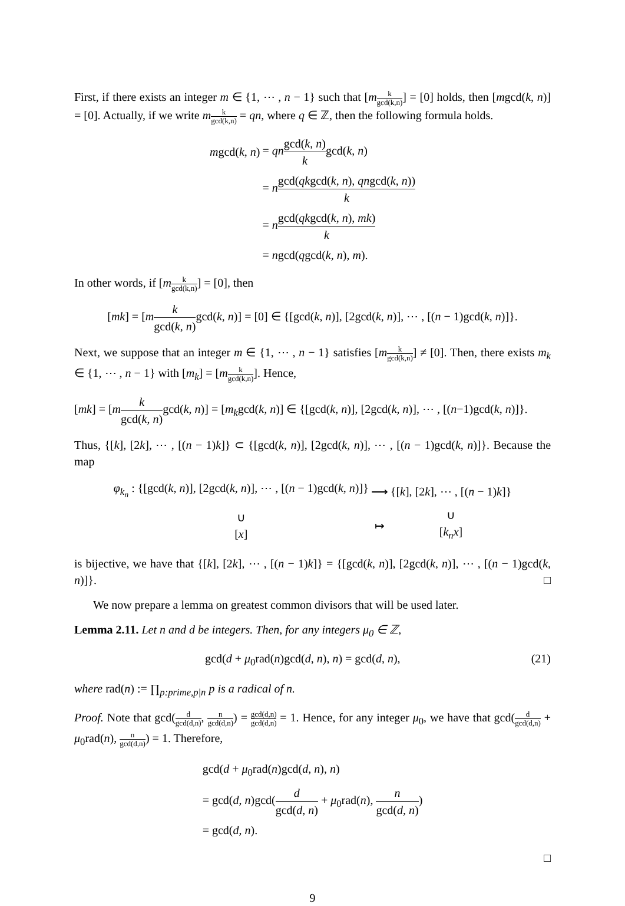First, if there exists an integer m ∈ {1, ⋯ , n − 1} such that [mk gcd(k,n)] = [0] holds, then [mgcd(k, n)] = [0]. Actually, if we write mk gcd(k,n) = qn, where q ∈ ℤ, then the following formula holds.
| m gcd( k , n ) | = qn gcd( k , n ) k gcd( k , n ) |
| | = n gcd( qk gcd( k , n ), qn gcd( k , n )) k |
| | = n gcd( qk gcd( k , n ), mk ) k |
| | = n gcd( q gcd( k , n ), m ). |
In other words, if [mk gcd(k,n)] = [0], then
[mk] = [mk gcd(k, n) gcd(k, n)] = [0] ∈ {[gcd(k, n)], [2gcd(k, n)], ⋯ , [(n − 1)gcd(k, n)]}.
Next, we suppose that an integer m ∈ {1, ⋯ , n − 1} satisfies [mk gcd(k,n)] ≠ [0]. Then, there exists m<sub>k</sub> ∈ {1, ⋯ , n − 1} with [m<sub>k</sub>] = [mk gcd(k,n)]. Hence,
[mk] = [mk gcd(k, n) gcd(k, n)] = [m<sub>k</sub>gcd(k, n)] ∈ {[gcd(k, n)], [2gcd(k, n)], ⋯ , [(n−1)gcd(k, n)]}.
Thus, {[k], [2k], ⋯ , [(n − 1)k]} ⊂ {[gcd(k, n)], [2gcd(k, n)], ⋯ , [(n − 1)gcd(k, n)]}. Because the map
| φ<sub>k<sub>n</sub></sub> : {[gcd( k , n )], [2gcd( k , n )], ⋯ , [( n − 1)gcd( k , n )]} | ⟶ | {[ k ], [2 k ], ⋯ , [( n − 1) k ]} |
| ∪ [ x ] | ↦ | ∪ [ k<sub>n</sub>x ] |
is bijective, we have that {[k], [2k], ⋯ , [(n − 1)k]} = {[gcd(k, n)], [2gcd(k, n)], ⋯ , [(n − 1)gcd(k, n)]}. □
We now prepare a lemma on greatest common divisors that will be used later.
Lemma 2.11. Let n and d be integers. Then, for any integers μ<sub>0</sub> ∈ ℤ,
gcd(d + μ<sub>0</sub>rad(n)gcd(d, n), n) = gcd(d, n), (21)
where rad(n) := ∏<sub>p:prime,p|n</sub> p is a radical of n.
Proof. Note that gcd(d gcd(d,n), n gcd(d,n)) = gcd(d,n) gcd(d,n) = 1. Hence, for any integer μ<sub>0</sub>, we have that gcd(d gcd(d,n) + μ<sub>0</sub>rad(n), n gcd(d,n)) = 1. Therefore,
| gcd( d + μ<sub>0</sub>rad( n )gcd( d , n ), n ) |
| = gcd( d , n )gcd( d gcd( d , n ) + μ<sub>0</sub>rad( n ), n gcd( d , n ) ) |
| = gcd( d , n ). |
□
9